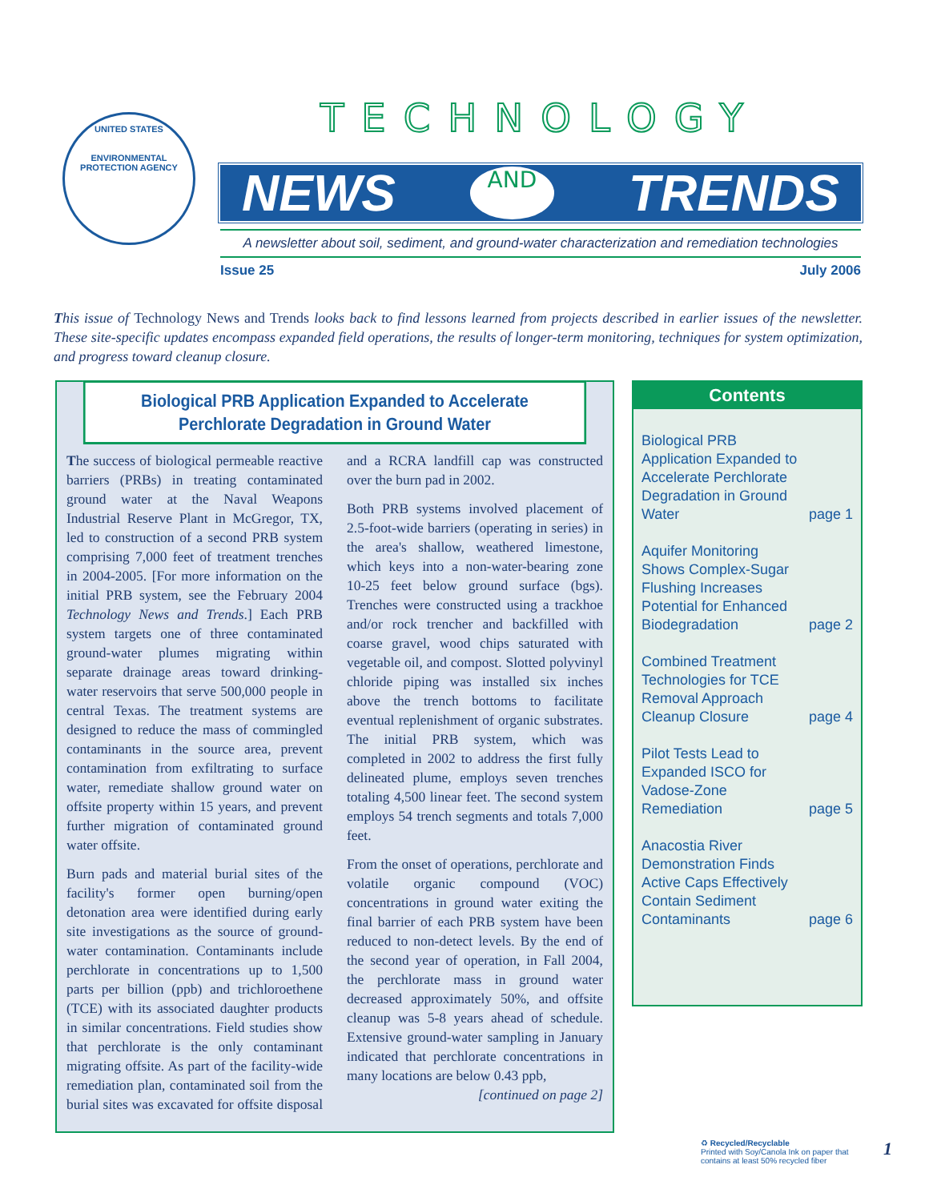UNITED STATES
ENVIRONMENTAL PROTECTION AGENCY
TECHNOLOGY
NEWS AND TRENDS
A newsletter about soil, sediment, and ground-water characterization and remediation technologies
Issue 25 July 2006
This issue of Technology News and Trends looks back to find lessons learned from projects described in earlier issues of the newsletter. These site-specific updates encompass expanded field operations, the results of longer-term monitoring, techniques for system optimization, and progress toward cleanup closure.
Biological PRB Application Expanded to Accelerate Perchlorate Degradation in Ground Water
The success of biological permeable reactive barriers (PRBs) in treating contaminated ground water at the Naval Weapons Industrial Reserve Plant in McGregor, TX, led to construction of a second PRB system comprising 7,000 feet of treatment trenches in 2004-2005. [For more information on the initial PRB system, see the February 2004 Technology News and Trends.] Each PRB system targets one of three contaminated ground-water plumes migrating within separate drainage areas toward drinking-water reservoirs that serve 500,000 people in central Texas. The treatment systems are designed to reduce the mass of commingled contaminants in the source area, prevent contamination from exfiltrating to surface water, remediate shallow ground water on offsite property within 15 years, and prevent further migration of contaminated ground water offsite.
Burn pads and material burial sites of the facility's former open burning/open detonation area were identified during early site investigations as the source of ground-water contamination. Contaminants include perchlorate in concentrations up to 1,500 parts per billion (ppb) and trichloroethene (TCE) with its associated daughter products in similar concentrations. Field studies show that perchlorate is the only contaminant migrating offsite. As part of the facility-wide remediation plan, contaminated soil from the burial sites was excavated for offsite disposal and a RCRA landfill cap was constructed over the burn pad in 2002.
Both PRB systems involved placement of 2.5-foot-wide barriers (operating in series) in the area's shallow, weathered limestone, which keys into a non-water-bearing zone 10-25 feet below ground surface (bgs). Trenches were constructed using a trackhoe and/or rock trencher and backfilled with coarse gravel, wood chips saturated with vegetable oil, and compost. Slotted polyvinyl chloride piping was installed six inches above the trench bottoms to facilitate eventual replenishment of organic substrates. The initial PRB system, which was completed in 2002 to address the first fully delineated plume, employs seven trenches totaling 4,500 linear feet. The second system employs 54 trench segments and totals 7,000 feet.
From the onset of operations, perchlorate and volatile organic compound (VOC) concentrations in ground water exiting the final barrier of each PRB system have been reduced to non-detect levels. By the end of the second year of operation, in Fall 2004, the perchlorate mass in ground water decreased approximately 50%, and offsite cleanup was 5-8 years ahead of schedule. Extensive ground-water sampling in January indicated that perchlorate concentrations in many locations are below 0.43 ppb,
[continued on page 2]
Contents
Biological PRB Application Expanded to Accelerate Perchlorate Degradation in Ground Water page 1
Aquifer Monitoring Shows Complex-Sugar Flushing Increases Potential for Enhanced Biodegradation page 2
Combined Treatment Technologies for TCE Removal Approach Cleanup Closure page 4
Pilot Tests Lead to Expanded ISCO for Vadose-Zone Remediation page 5
Anacostia River Demonstration Finds Active Caps Effectively Contain Sediment Contaminants page 6
♻ Recycled/Recyclable
Printed with Soy/Canola Ink on paper that
contains at least 50% recycled fiber
1